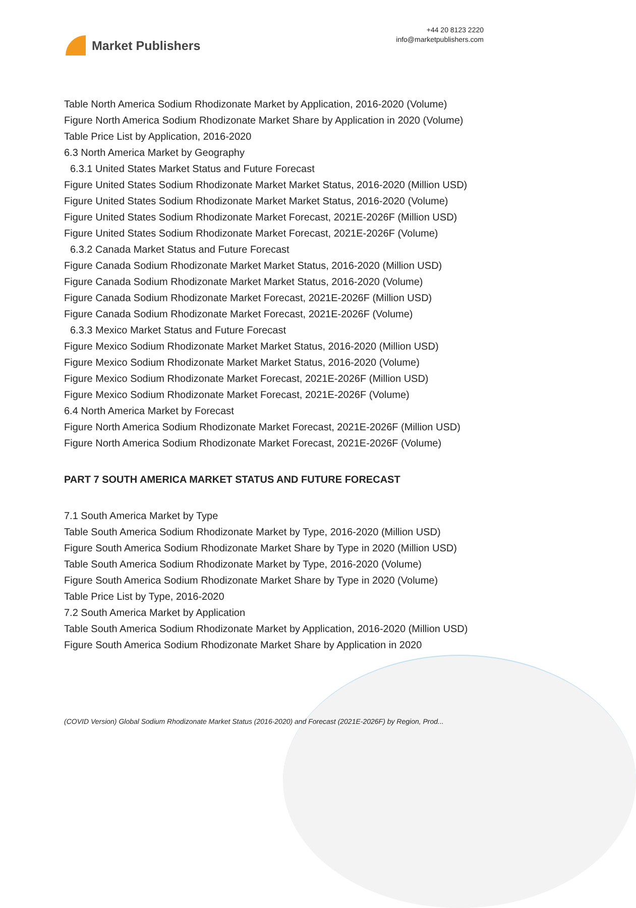Market Publishers
+44 20 8123 2220
info@marketpublishers.com
Table North America Sodium Rhodizonate Market by Application, 2016-2020 (Volume)
Figure North America Sodium Rhodizonate Market Share by Application in 2020 (Volume)
Table Price List by Application, 2016-2020
6.3 North America Market by Geography
6.3.1 United States Market Status and Future Forecast
Figure United States Sodium Rhodizonate Market Market Status, 2016-2020 (Million USD)
Figure United States Sodium Rhodizonate Market Market Status, 2016-2020 (Volume)
Figure United States Sodium Rhodizonate Market Forecast, 2021E-2026F (Million USD)
Figure United States Sodium Rhodizonate Market Forecast, 2021E-2026F (Volume)
6.3.2 Canada Market Status and Future Forecast
Figure Canada Sodium Rhodizonate Market Market Status, 2016-2020 (Million USD)
Figure Canada Sodium Rhodizonate Market Market Status, 2016-2020 (Volume)
Figure Canada Sodium Rhodizonate Market Forecast, 2021E-2026F (Million USD)
Figure Canada Sodium Rhodizonate Market Forecast, 2021E-2026F (Volume)
6.3.3 Mexico Market Status and Future Forecast
Figure Mexico Sodium Rhodizonate Market Market Status, 2016-2020 (Million USD)
Figure Mexico Sodium Rhodizonate Market Market Status, 2016-2020 (Volume)
Figure Mexico Sodium Rhodizonate Market Forecast, 2021E-2026F (Million USD)
Figure Mexico Sodium Rhodizonate Market Forecast, 2021E-2026F (Volume)
6.4 North America Market by Forecast
Figure North America Sodium Rhodizonate Market Forecast, 2021E-2026F (Million USD)
Figure North America Sodium Rhodizonate Market Forecast, 2021E-2026F (Volume)
PART 7 SOUTH AMERICA MARKET STATUS AND FUTURE FORECAST
7.1 South America Market by Type
Table South America Sodium Rhodizonate Market by Type, 2016-2020 (Million USD)
Figure South America Sodium Rhodizonate Market Share by Type in 2020 (Million USD)
Table South America Sodium Rhodizonate Market by Type, 2016-2020 (Volume)
Figure South America Sodium Rhodizonate Market Share by Type in 2020 (Volume)
Table Price List by Type, 2016-2020
7.2 South America Market by Application
Table South America Sodium Rhodizonate Market by Application, 2016-2020 (Million USD)
Figure South America Sodium Rhodizonate Market Share by Application in 2020
(COVID Version) Global Sodium Rhodizonate Market Status (2016-2020) and Forecast (2021E-2026F) by Region, Prod...